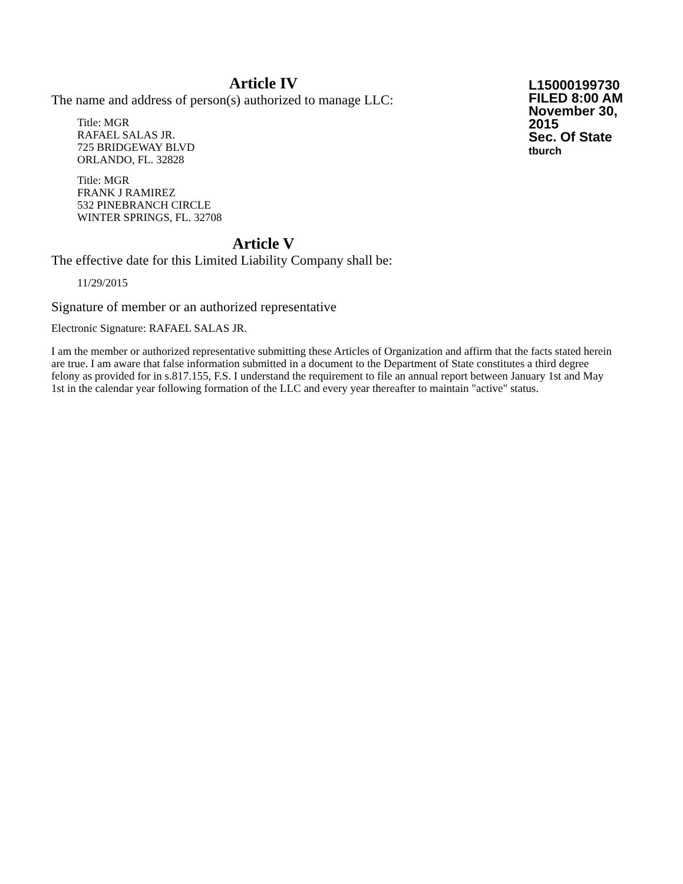Article IV
The name and address of person(s) authorized to manage LLC:
Title: MGR
RAFAEL SALAS JR.
725 BRIDGEWAY BLVD
ORLANDO, FL. 32828
Title: MGR
FRANK J RAMIREZ
532 PINEBRANCH CIRCLE
WINTER SPRINGS, FL. 32708
L15000199730
FILED 8:00 AM
November 30, 2015
Sec. Of State
tburch
Article V
The effective date for this Limited Liability Company shall be:
11/29/2015
Signature of member or an authorized representative
Electronic Signature: RAFAEL SALAS JR.
I am the member or authorized representative submitting these Articles of Organization and affirm that the facts stated herein are true. I am aware that false information submitted in a document to the Department of State constitutes a third degree felony as provided for in s.817.155, F.S. I understand the requirement to file an annual report between January 1st and May 1st in the calendar year following formation of the LLC and every year thereafter to maintain "active" status.